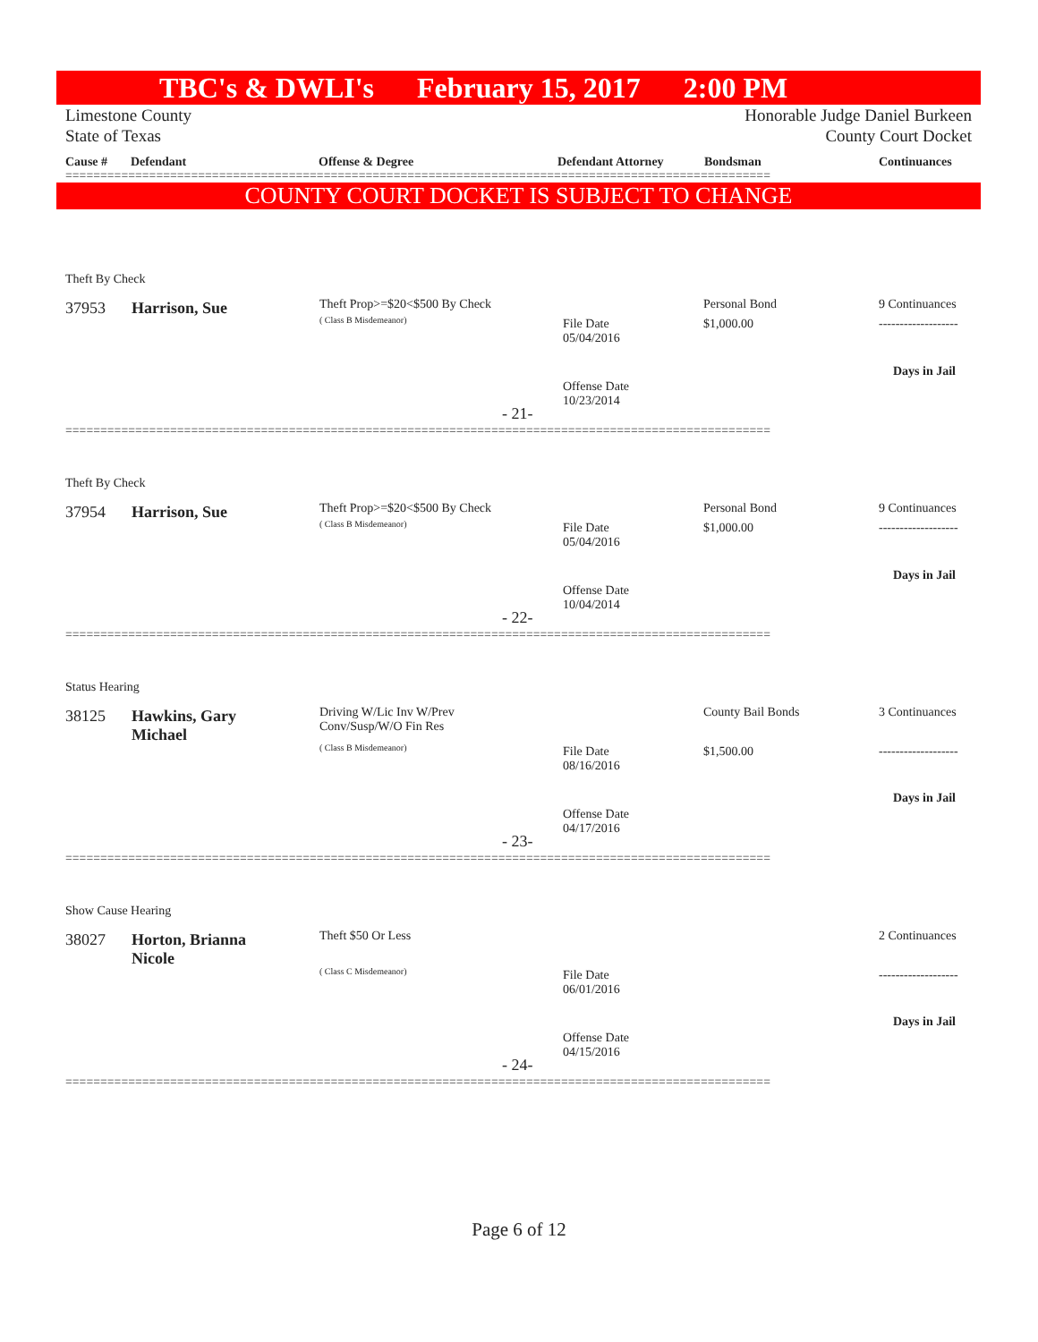TBC's & DWLI's February 15, 2017 2:00 PM
Limestone County
State of Texas
Honorable Judge Daniel Burkeen
County Court Docket
Cause # Defendant Offense & Degree Defendant Attorney Bondsman Continuances
=====================================================================================================
COUNTY COURT DOCKET IS SUBJECT TO CHANGE
Theft By Check
37953 Harrison, Sue Theft Prop>=$20<$500 By Check
( Class B Misdemeanor)
File Date
05/04/2016
Offense Date
10/23/2014
Personal Bond
$1,000.00
9 Continuances
-------------------
Days in Jail
- 21-
=====================================================================================================
Theft By Check
37954 Harrison, Sue Theft Prop>=$20<$500 By Check
( Class B Misdemeanor)
File Date
05/04/2016
Offense Date
10/04/2014
Personal Bond
$1,000.00
9 Continuances
-------------------
Days in Jail
- 22-
=====================================================================================================
Status Hearing
38125
Hawkins, Gary
Michael
Driving W/Lic Inv W/Prev
Conv/Susp/W/O Fin Res
( Class B Misdemeanor)
File Date
08/16/2016
Offense Date
04/17/2016
County Bail Bonds
$1,500.00
3 Continuances
-------------------
Days in Jail
- 23-
=====================================================================================================
Show Cause Hearing
38027
Horton, Brianna
Nicole
Theft $50 Or Less
( Class C Misdemeanor)
File Date
06/01/2016
Offense Date
04/15/2016
2 Continuances
-------------------
Days in Jail
- 24-
=====================================================================================================
Page 6 of 12